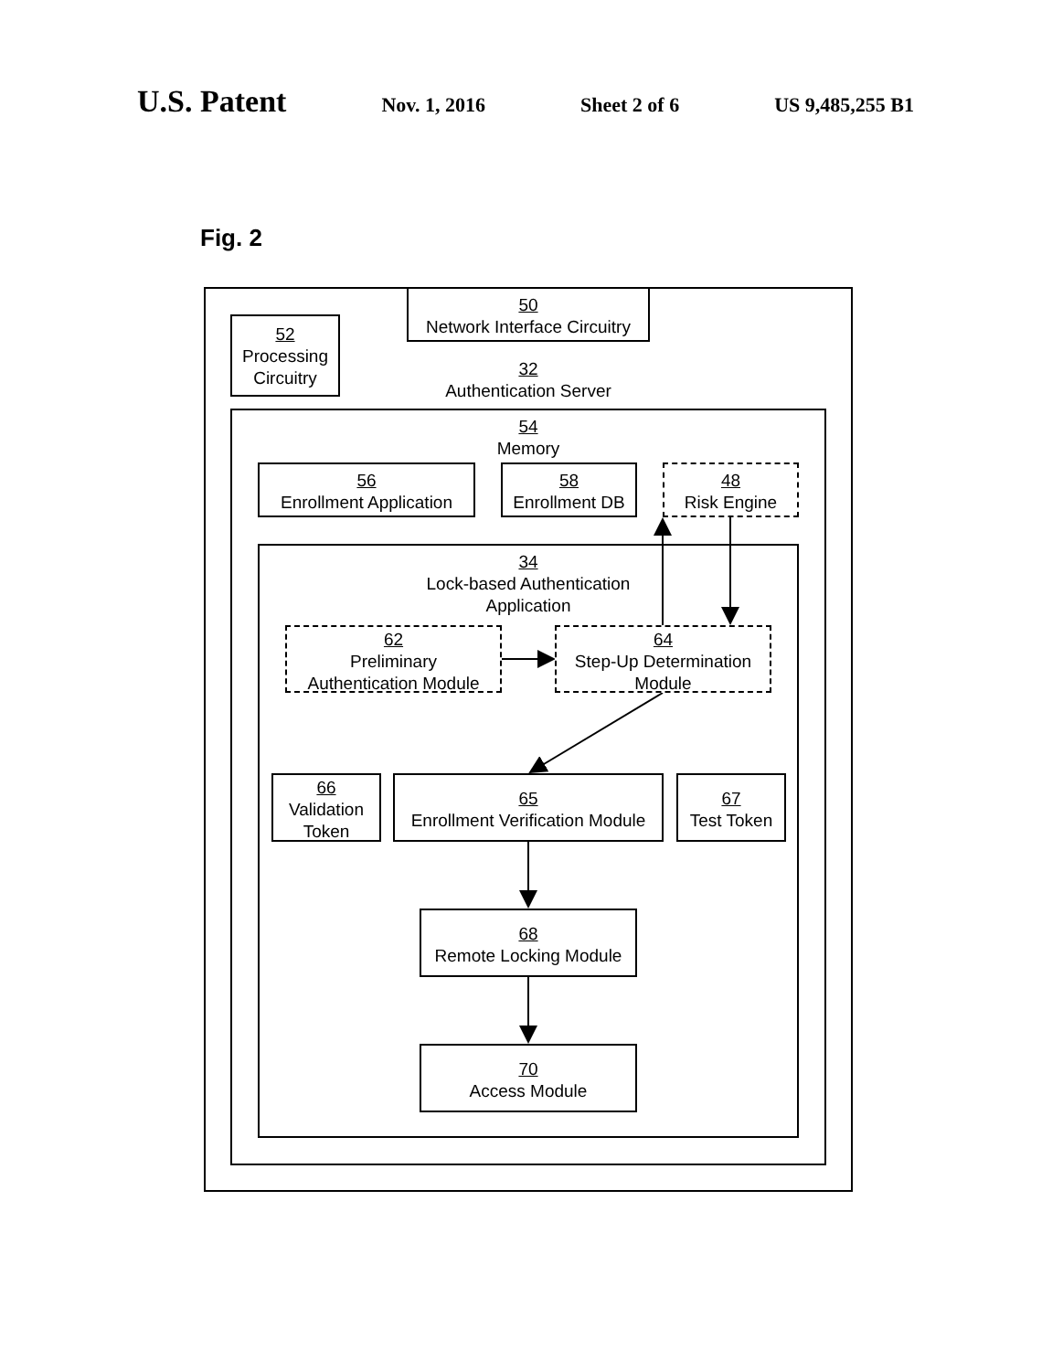U.S. Patent Nov. 1, 2016 Sheet 2 of 6 US 9,485,255 B1
Fig. 2
50
Network Interface Circuitry
52
Processing
Circuitry
32
Authentication Server
54
Memory
56
Enrollment Application
58
Enrollment DB
48
Risk Engine
34
Lock-based Authentication
Application
62
Preliminary
Authentication Module
64
Step-Up Determination
Module
66
Validation
Token
65
Enrollment Verification Module
67
Test Token
68
Remote Locking Module
70
Access Module